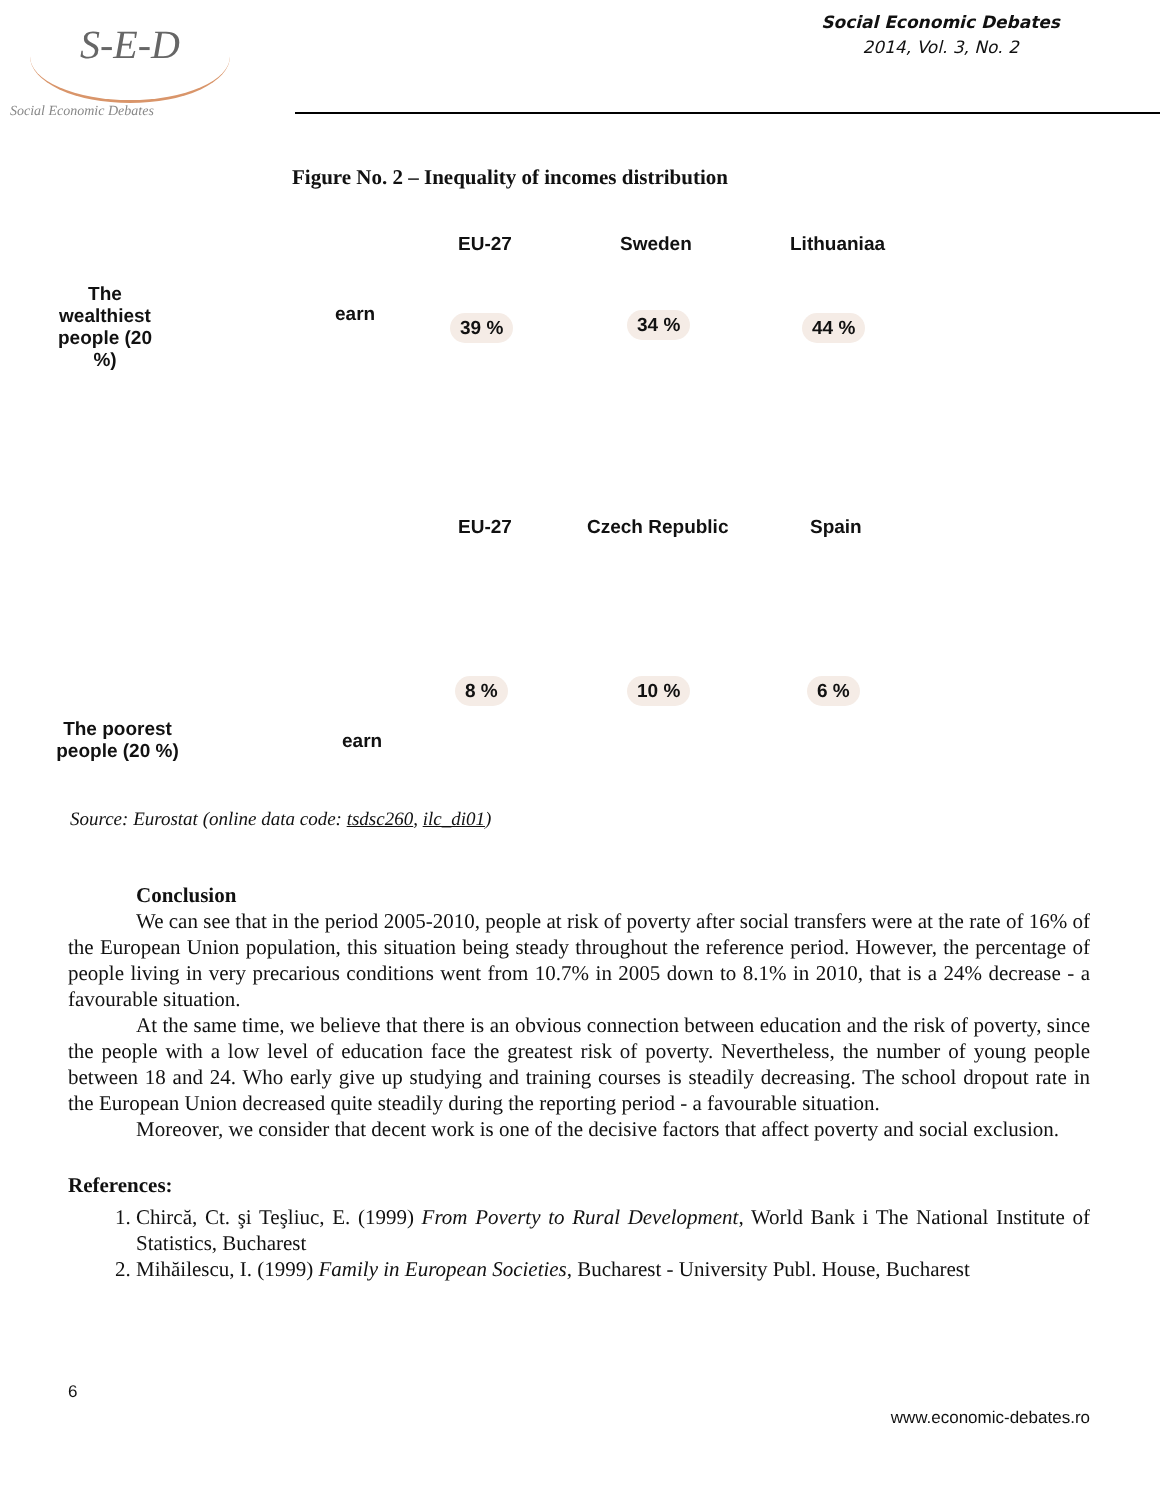S-E-D
Social Economic Debates
Social Economic Debates
2014, Vol. 3, No. 2
Figure No. 2 – Inequality of incomes distribution
The wealthiest people (20 %)
earn
The poorest people (20 %)
earn
EU-27 Sweden Lithuaniaa
EU-27 Czech Republic Spain
39 % 34 % 44 %
8 % 10 % 6 %
Source: Eurostat (online data code: tsdsc260, ilc_di01)
Conclusion
We can see that in the period 2005-2010, people at risk of poverty after social transfers were at the rate of 16% of the European Union population, this situation being steady throughout the reference period. However, the percentage of people living in very precarious conditions went from 10.7% in 2005 down to 8.1% in 2010, that is a 24% decrease - a favourable situation.
At the same time, we believe that there is an obvious connection between education and the risk of poverty, since the people with a low level of education face the greatest risk of poverty. Nevertheless, the number of young people between 18 and 24. Who early give up studying and training courses is steadily decreasing. The school dropout rate in the European Union decreased quite steadily during the reporting period - a favourable situation.
Moreover, we consider that decent work is one of the decisive factors that affect poverty and social exclusion.
References:
1. Chircă, Ct. şi Teşliuc, E. (1999) From Poverty to Rural Development, World Bank i The National Institute of Statistics, Bucharest
2. Mihăilescu, I. (1999) Family in European Societies, Bucharest - University Publ. House, Bucharest
6
www.economic-debates.ro